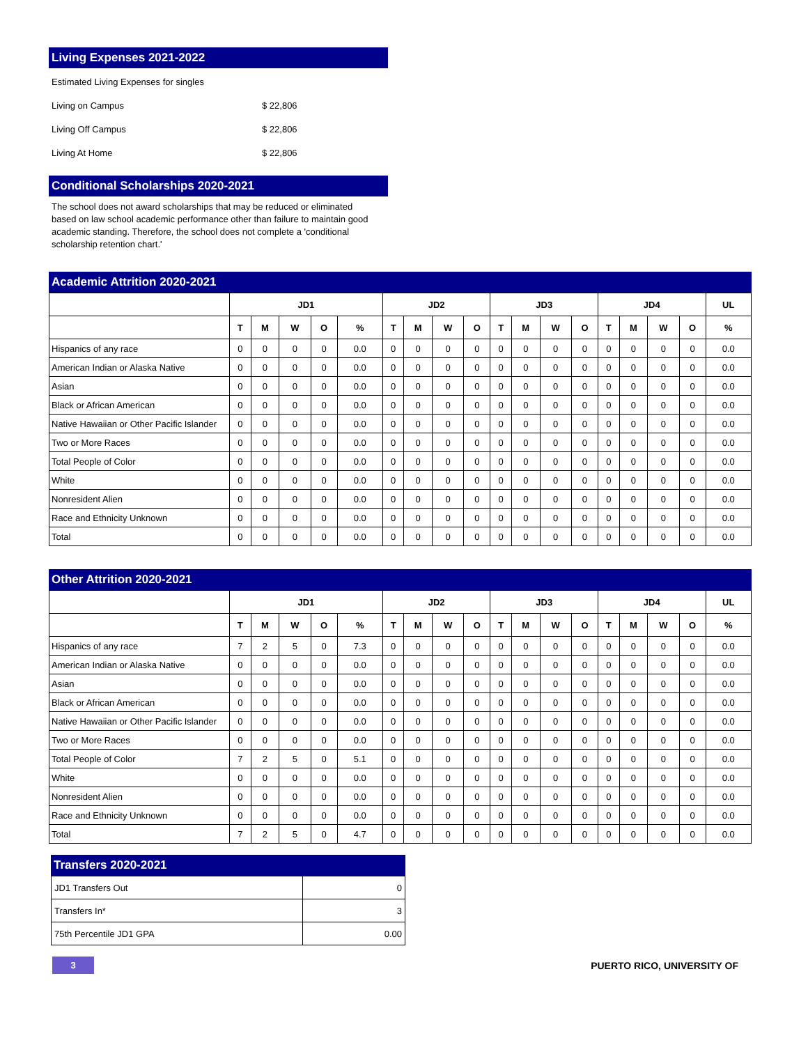Living Expenses 2021-2022
| Estimated Living Expenses for singles | |
| Living on Campus | $ 22,806 |
| Living Off Campus | $ 22,806 |
| Living At Home | $ 22,806 |
Conditional Scholarships 2020-2021
The school does not award scholarships that may be reduced or eliminated based on law school academic performance other than failure to maintain good academic standing. Therefore, the school does not complete a 'conditional scholarship retention chart.'
Academic Attrition 2020-2021
| | JD1 | | | | | JD2 | | | | JD3 | | | | JD4 | | | | UL |
| --- | --- | --- | --- | --- | --- | --- | --- | --- | --- | --- | --- | --- | --- | --- | --- | --- | --- | --- |
| | T | M | W | O | % | T | M | W | O | T | M | W | O | T | M | W | O | % |
| Hispanics of any race | 0 | 0 | 0 | 0 | 0.0 | 0 | 0 | 0 | 0 | 0 | 0 | 0 | 0 | 0 | 0 | 0 | 0 | 0.0 |
| American Indian or Alaska Native | 0 | 0 | 0 | 0 | 0.0 | 0 | 0 | 0 | 0 | 0 | 0 | 0 | 0 | 0 | 0 | 0 | 0 | 0.0 |
| Asian | 0 | 0 | 0 | 0 | 0.0 | 0 | 0 | 0 | 0 | 0 | 0 | 0 | 0 | 0 | 0 | 0 | 0 | 0.0 |
| Black or African American | 0 | 0 | 0 | 0 | 0.0 | 0 | 0 | 0 | 0 | 0 | 0 | 0 | 0 | 0 | 0 | 0 | 0 | 0.0 |
| Native Hawaiian or Other Pacific Islander | 0 | 0 | 0 | 0 | 0.0 | 0 | 0 | 0 | 0 | 0 | 0 | 0 | 0 | 0 | 0 | 0 | 0 | 0.0 |
| Two or More Races | 0 | 0 | 0 | 0 | 0.0 | 0 | 0 | 0 | 0 | 0 | 0 | 0 | 0 | 0 | 0 | 0 | 0 | 0.0 |
| Total People of Color | 0 | 0 | 0 | 0 | 0.0 | 0 | 0 | 0 | 0 | 0 | 0 | 0 | 0 | 0 | 0 | 0 | 0 | 0.0 |
| White | 0 | 0 | 0 | 0 | 0.0 | 0 | 0 | 0 | 0 | 0 | 0 | 0 | 0 | 0 | 0 | 0 | 0 | 0.0 |
| Nonresident Alien | 0 | 0 | 0 | 0 | 0.0 | 0 | 0 | 0 | 0 | 0 | 0 | 0 | 0 | 0 | 0 | 0 | 0 | 0.0 |
| Race and Ethnicity Unknown | 0 | 0 | 0 | 0 | 0.0 | 0 | 0 | 0 | 0 | 0 | 0 | 0 | 0 | 0 | 0 | 0 | 0 | 0.0 |
| Total | 0 | 0 | 0 | 0 | 0.0 | 0 | 0 | 0 | 0 | 0 | 0 | 0 | 0 | 0 | 0 | 0 | 0 | 0.0 |
Other Attrition 2020-2021
| | JD1 | | | | | JD2 | | | | JD3 | | | | JD4 | | | | UL |
| --- | --- | --- | --- | --- | --- | --- | --- | --- | --- | --- | --- | --- | --- | --- | --- | --- | --- | --- |
| | T | M | W | O | % | T | M | W | O | T | M | W | O | T | M | W | O | % |
| Hispanics of any race | 7 | 2 | 5 | 0 | 7.3 | 0 | 0 | 0 | 0 | 0 | 0 | 0 | 0 | 0 | 0 | 0 | 0 | 0.0 |
| American Indian or Alaska Native | 0 | 0 | 0 | 0 | 0.0 | 0 | 0 | 0 | 0 | 0 | 0 | 0 | 0 | 0 | 0 | 0 | 0 | 0.0 |
| Asian | 0 | 0 | 0 | 0 | 0.0 | 0 | 0 | 0 | 0 | 0 | 0 | 0 | 0 | 0 | 0 | 0 | 0 | 0.0 |
| Black or African American | 0 | 0 | 0 | 0 | 0.0 | 0 | 0 | 0 | 0 | 0 | 0 | 0 | 0 | 0 | 0 | 0 | 0 | 0.0 |
| Native Hawaiian or Other Pacific Islander | 0 | 0 | 0 | 0 | 0.0 | 0 | 0 | 0 | 0 | 0 | 0 | 0 | 0 | 0 | 0 | 0 | 0 | 0.0 |
| Two or More Races | 0 | 0 | 0 | 0 | 0.0 | 0 | 0 | 0 | 0 | 0 | 0 | 0 | 0 | 0 | 0 | 0 | 0 | 0.0 |
| Total People of Color | 7 | 2 | 5 | 0 | 5.1 | 0 | 0 | 0 | 0 | 0 | 0 | 0 | 0 | 0 | 0 | 0 | 0 | 0.0 |
| White | 0 | 0 | 0 | 0 | 0.0 | 0 | 0 | 0 | 0 | 0 | 0 | 0 | 0 | 0 | 0 | 0 | 0 | 0.0 |
| Nonresident Alien | 0 | 0 | 0 | 0 | 0.0 | 0 | 0 | 0 | 0 | 0 | 0 | 0 | 0 | 0 | 0 | 0 | 0 | 0.0 |
| Race and Ethnicity Unknown | 0 | 0 | 0 | 0 | 0.0 | 0 | 0 | 0 | 0 | 0 | 0 | 0 | 0 | 0 | 0 | 0 | 0 | 0.0 |
| Total | 7 | 2 | 5 | 0 | 4.7 | 0 | 0 | 0 | 0 | 0 | 0 | 0 | 0 | 0 | 0 | 0 | 0 | 0.0 |
Transfers 2020-2021
| JD1 Transfers Out | 0 |
| Transfers In* | 3 |
| 75th Percentile JD1 GPA | 0.00 |
3
PUERTO RICO, UNIVERSITY OF